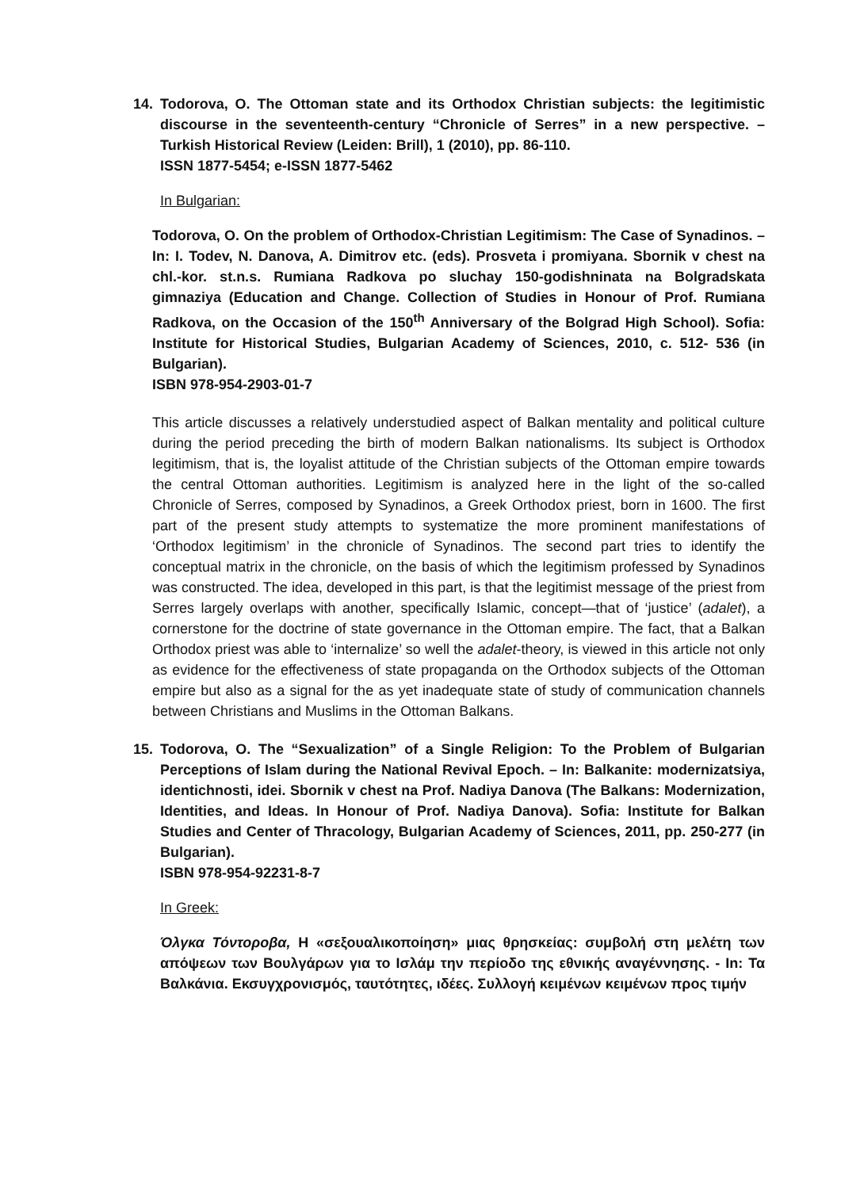14. Todorova, O. The Ottoman state and its Orthodox Christian subjects: the legitimistic discourse in the seventeenth-century “Chronicle of Serres” in a new perspective. – Turkish Historical Review (Leiden: Brill), 1 (2010), pp. 86-110.
ISSN 1877-5454; e-ISSN 1877-5462
In Bulgarian:
Todorova, O. On the problem of Orthodox-Christian Legitimism: The Case of Synadinos. – In: I. Todev, N. Danova, A. Dimitrov etc. (eds). Prosveta i promiyana. Sbornik v chest na chl.-kor. st.n.s. Rumiana Radkova po sluchay 150-godishninata na Bolgradskata gimnaziya (Education and Change. Collection of Studies in Honour of Prof. Rumiana Radkova, on the Occasion of the 150<sup>th</sup> Anniversary of the Bolgrad High School). Sofia: Institute for Historical Studies, Bulgarian Academy of Sciences, 2010, c. 512- 536 (in Bulgarian).
ISBN 978-954-2903-01-7
This article discusses a relatively understudied aspect of Balkan mentality and political culture during the period preceding the birth of modern Balkan nationalisms. Its subject is Orthodox legitimism, that is, the loyalist attitude of the Christian subjects of the Ottoman empire towards the central Ottoman authorities. Legitimism is analyzed here in the light of the so-called Chronicle of Serres, composed by Synadinos, a Greek Orthodox priest, born in 1600. The first part of the present study attempts to systematize the more prominent manifestations of ‘Orthodox legitimism’ in the chronicle of Synadinos. The second part tries to identify the conceptual matrix in the chronicle, on the basis of which the legitimism professed by Synadinos was constructed. The idea, developed in this part, is that the legitimist message of the priest from Serres largely overlaps with another, specifically Islamic, concept—that of ‘justice’ (adalet), a cornerstone for the doctrine of state governance in the Ottoman empire. The fact, that a Balkan Orthodox priest was able to ‘internalize’ so well the adalet-theory, is viewed in this article not only as evidence for the effectiveness of state propaganda on the Orthodox subjects of the Ottoman empire but also as a signal for the as yet inadequate state of study of communication channels between Christians and Muslims in the Ottoman Balkans.
15. Todorova, O. The “Sexualization” of a Single Religion: To the Problem of Bulgarian Perceptions of Islam during the National Revival Epoch. – In: Balkanite: modernizatsiya, identichnosti, idei. Sbornik v chest na Prof. Nadiya Danova (The Balkans: Modernization, Identities, and Ideas. In Honour of Prof. Nadiya Danova). Sofia: Institute for Balkan Studies and Center of Thracology, Bulgarian Academy of Sciences, 2011, pp. 250-277 (in Bulgarian).
ISBN 978-954-92231-8-7
In Greek:
Όλγκα Τόντοροβα, Η «σεξουαλικοποίηση» μιας θρησκείας: συμβολή στη μελέτη των απόψεων των Βουλγάρων για το Ισλάμ την περίοδο της εθνικής αναγέννησης. - In: Τα Βαλκάνια. Εκσυγχρονισμός, ταυτότητες, ιδέες. Συλλογή κειμένων κειμένων προς τιμήν